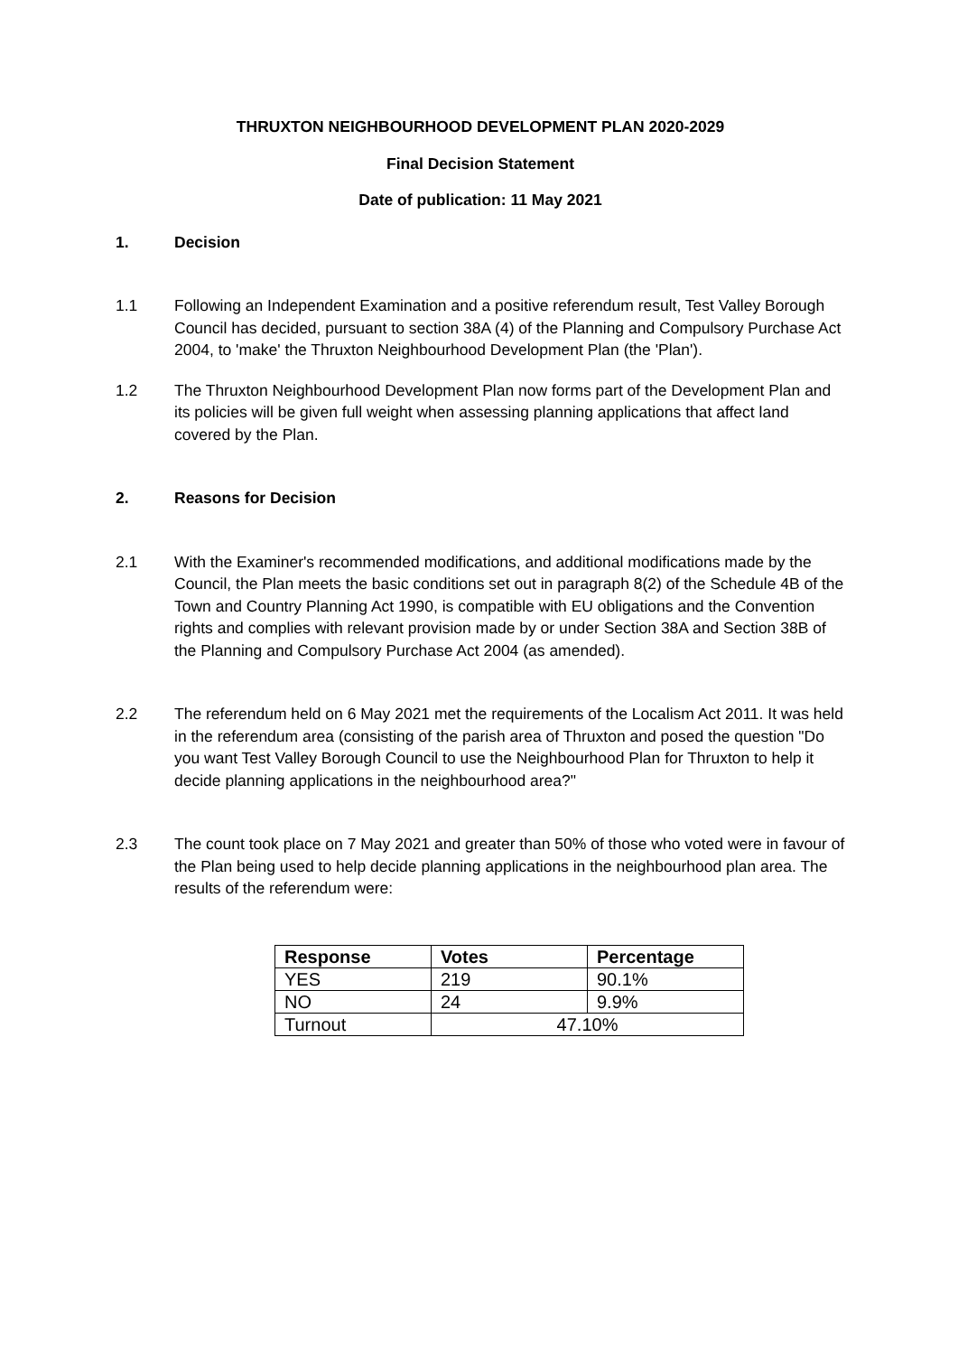THRUXTON NEIGHBOURHOOD DEVELOPMENT PLAN 2020-2029
Final Decision Statement
Date of publication: 11 May 2021
1. Decision
1.1 Following an Independent Examination and a positive referendum result, Test Valley Borough Council has decided, pursuant to section 38A (4) of the Planning and Compulsory Purchase Act 2004, to 'make' the Thruxton Neighbourhood Development Plan (the 'Plan').
1.2 The Thruxton Neighbourhood Development Plan now forms part of the Development Plan and its policies will be given full weight when assessing planning applications that affect land covered by the Plan.
2. Reasons for Decision
2.1 With the Examiner's recommended modifications, and additional modifications made by the Council, the Plan meets the basic conditions set out in paragraph 8(2) of the Schedule 4B of the Town and Country Planning Act 1990, is compatible with EU obligations and the Convention rights and complies with relevant provision made by or under Section 38A and Section 38B of the Planning and Compulsory Purchase Act 2004 (as amended).
2.2 The referendum held on 6 May 2021 met the requirements of the Localism Act 2011. It was held in the referendum area (consisting of the parish area of Thruxton and posed the question "Do you want Test Valley Borough Council to use the Neighbourhood Plan for Thruxton to help it decide planning applications in the neighbourhood area?"
2.3 The count took place on 7 May 2021 and greater than 50% of those who voted were in favour of the Plan being used to help decide planning applications in the neighbourhood plan area. The results of the referendum were:
| Response | Votes | Percentage |
| --- | --- | --- |
| YES | 219 | 90.1% |
| NO | 24 | 9.9% |
| Turnout | 47.10% | |